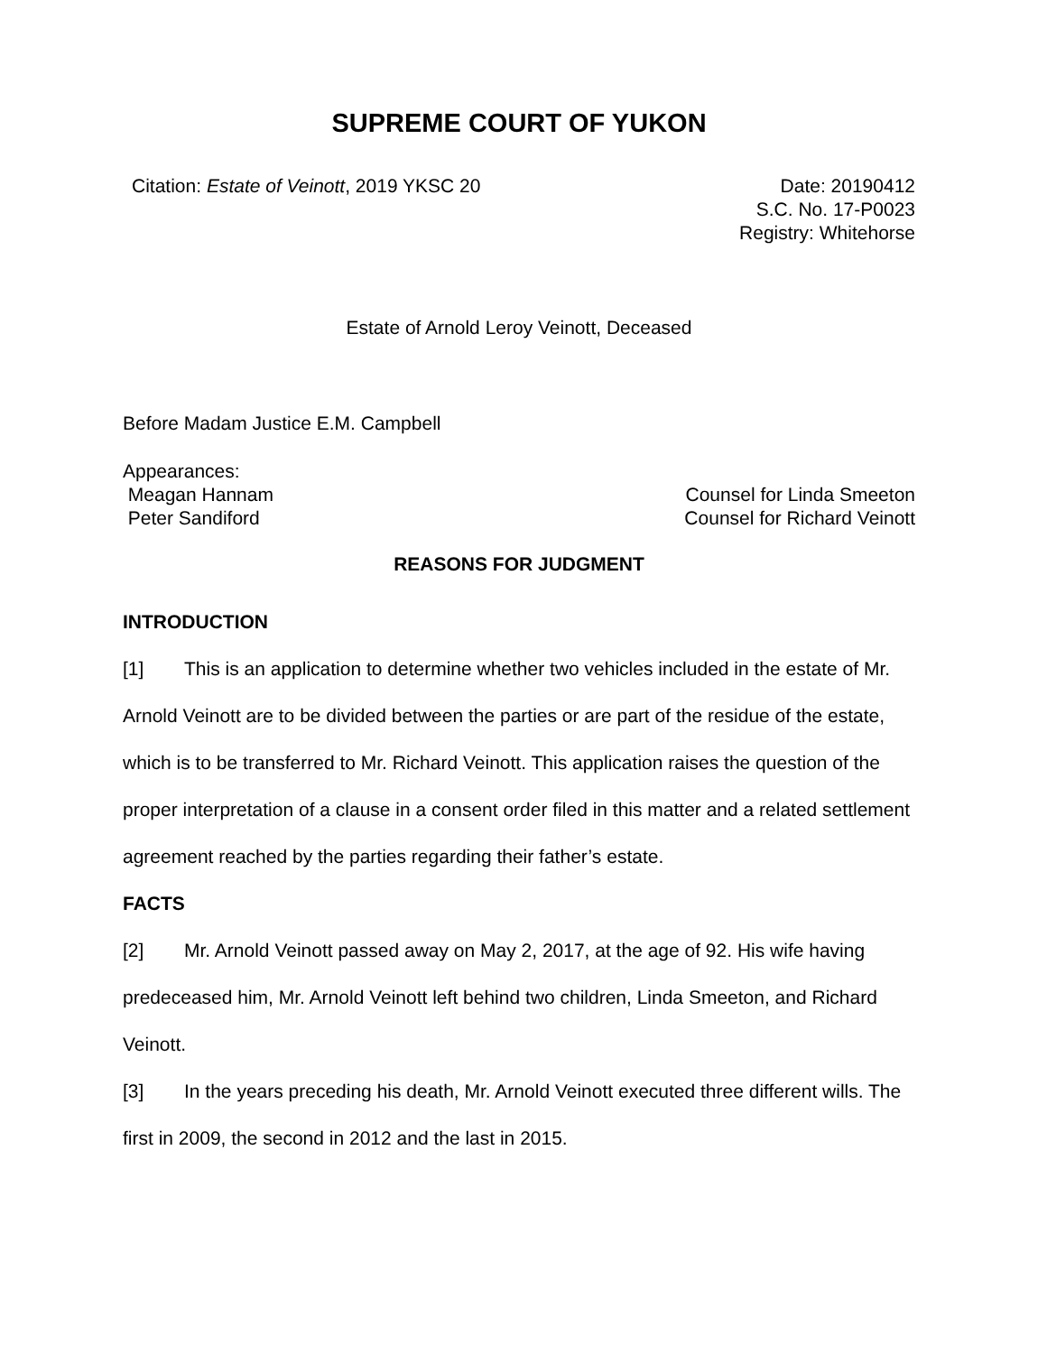SUPREME COURT OF YUKON
Citation: Estate of Veinott, 2019 YKSC 20
Date: 20190412
S.C. No. 17-P0023
Registry: Whitehorse
Estate of Arnold Leroy Veinott, Deceased
Before Madam Justice E.M. Campbell
Appearances:
Meagan Hannam
Peter Sandiford
Counsel for Linda Smeeton
Counsel for Richard Veinott
REASONS FOR JUDGMENT
INTRODUCTION
[1] This is an application to determine whether two vehicles included in the estate of Mr. Arnold Veinott are to be divided between the parties or are part of the residue of the estate, which is to be transferred to Mr. Richard Veinott. This application raises the question of the proper interpretation of a clause in a consent order filed in this matter and a related settlement agreement reached by the parties regarding their father’s estate.
FACTS
[2] Mr. Arnold Veinott passed away on May 2, 2017, at the age of 92. His wife having predeceased him, Mr. Arnold Veinott left behind two children, Linda Smeeton, and Richard Veinott.
[3] In the years preceding his death, Mr. Arnold Veinott executed three different wills. The first in 2009, the second in 2012 and the last in 2015.